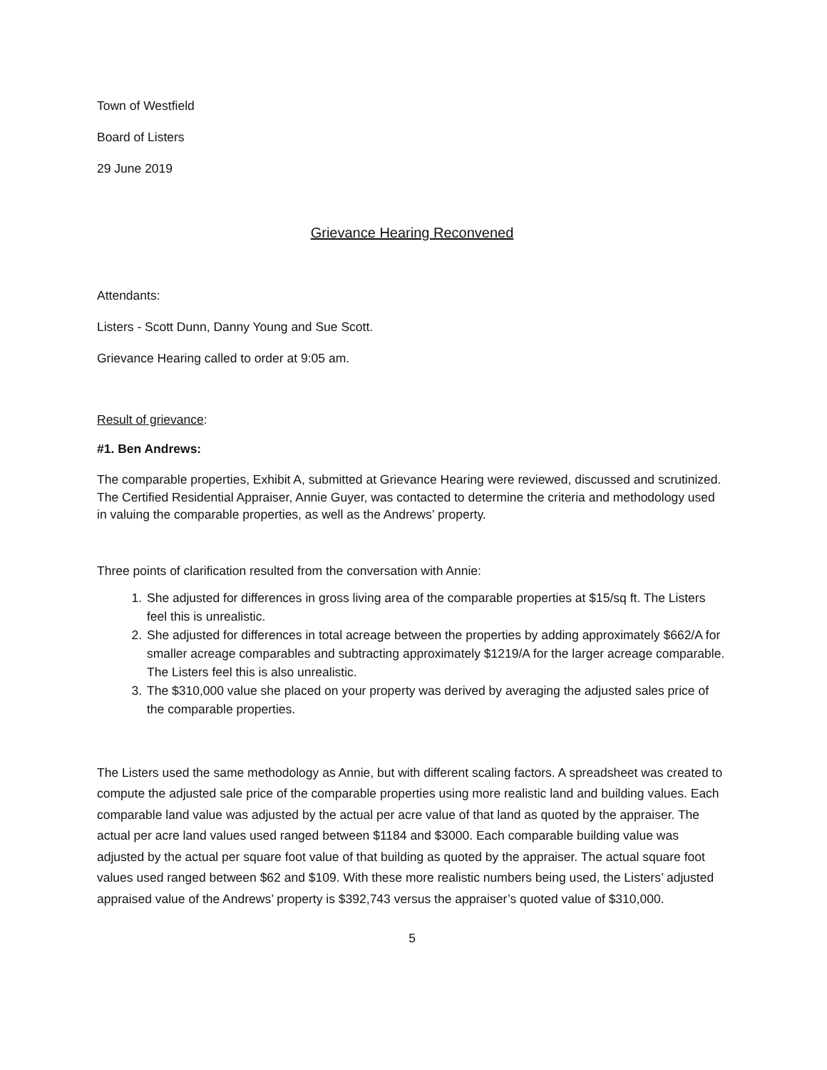Town of Westfield
Board of Listers
29 June 2019
Grievance Hearing Reconvened
Attendants:
Listers - Scott Dunn, Danny Young and Sue Scott.
Grievance Hearing called to order at 9:05 am.
Result of grievance:
#1. Ben Andrews:
The comparable properties, Exhibit A, submitted at Grievance Hearing were reviewed, discussed and scrutinized. The Certified Residential Appraiser, Annie Guyer, was contacted to determine the criteria and methodology used in valuing the comparable properties, as well as the Andrews’ property.
Three points of clarification resulted from the conversation with Annie:
1. She adjusted for differences in gross living area of the comparable properties at $15/sq ft. The Listers feel this is unrealistic.
2. She adjusted for differences in total acreage between the properties by adding approximately $662/A for smaller acreage comparables and subtracting approximately $1219/A for the larger acreage comparable. The Listers feel this is also unrealistic.
3. The $310,000 value she placed on your property was derived by averaging the adjusted sales price of the comparable properties.
The Listers used the same methodology as Annie, but with different scaling factors. A spreadsheet was created to compute the adjusted sale price of the comparable properties using more realistic land and building values. Each comparable land value was adjusted by the actual per acre value of that land as quoted by the appraiser. The actual per acre land values used ranged between $1184 and $3000. Each comparable building value was adjusted by the actual per square foot value of that building as quoted by the appraiser. The actual square foot values used ranged between $62 and $109. With these more realistic numbers being used, the Listers’ adjusted appraised value of the Andrews’ property is $392,743 versus the appraiser’s quoted value of $310,000.
5